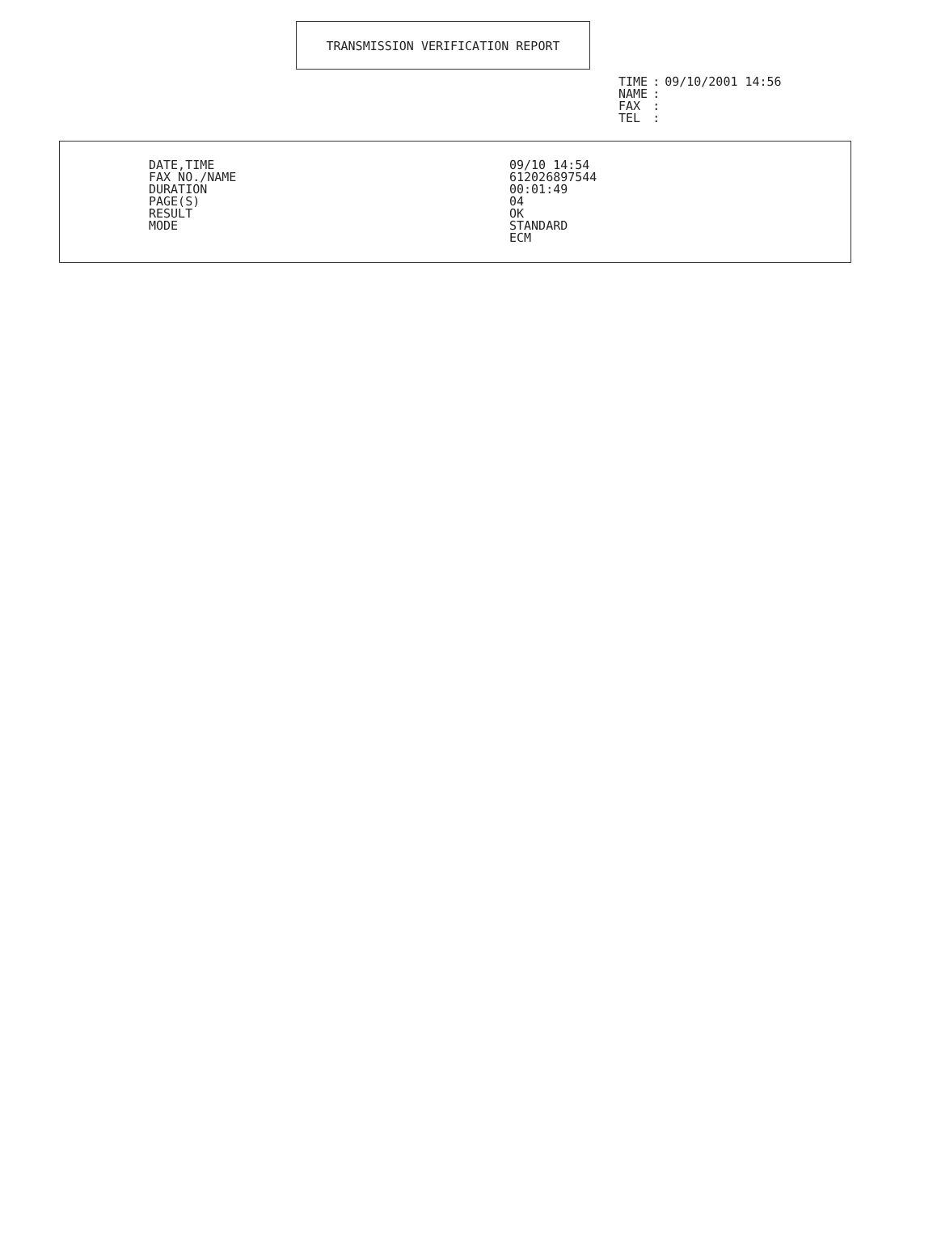TRANSMISSION VERIFICATION REPORT
| TIME | : | 09/10/2001 14:56 |
| NAME | : | |
| FAX | : | |
| TEL | : | |
| DATE,TIME | 09/10 14:54 |
| FAX NO./NAME | 612026897544 |
| DURATION | 00:01:49 |
| PAGE(S) | 04 |
| RESULT | OK |
| MODE | STANDARD ECM |